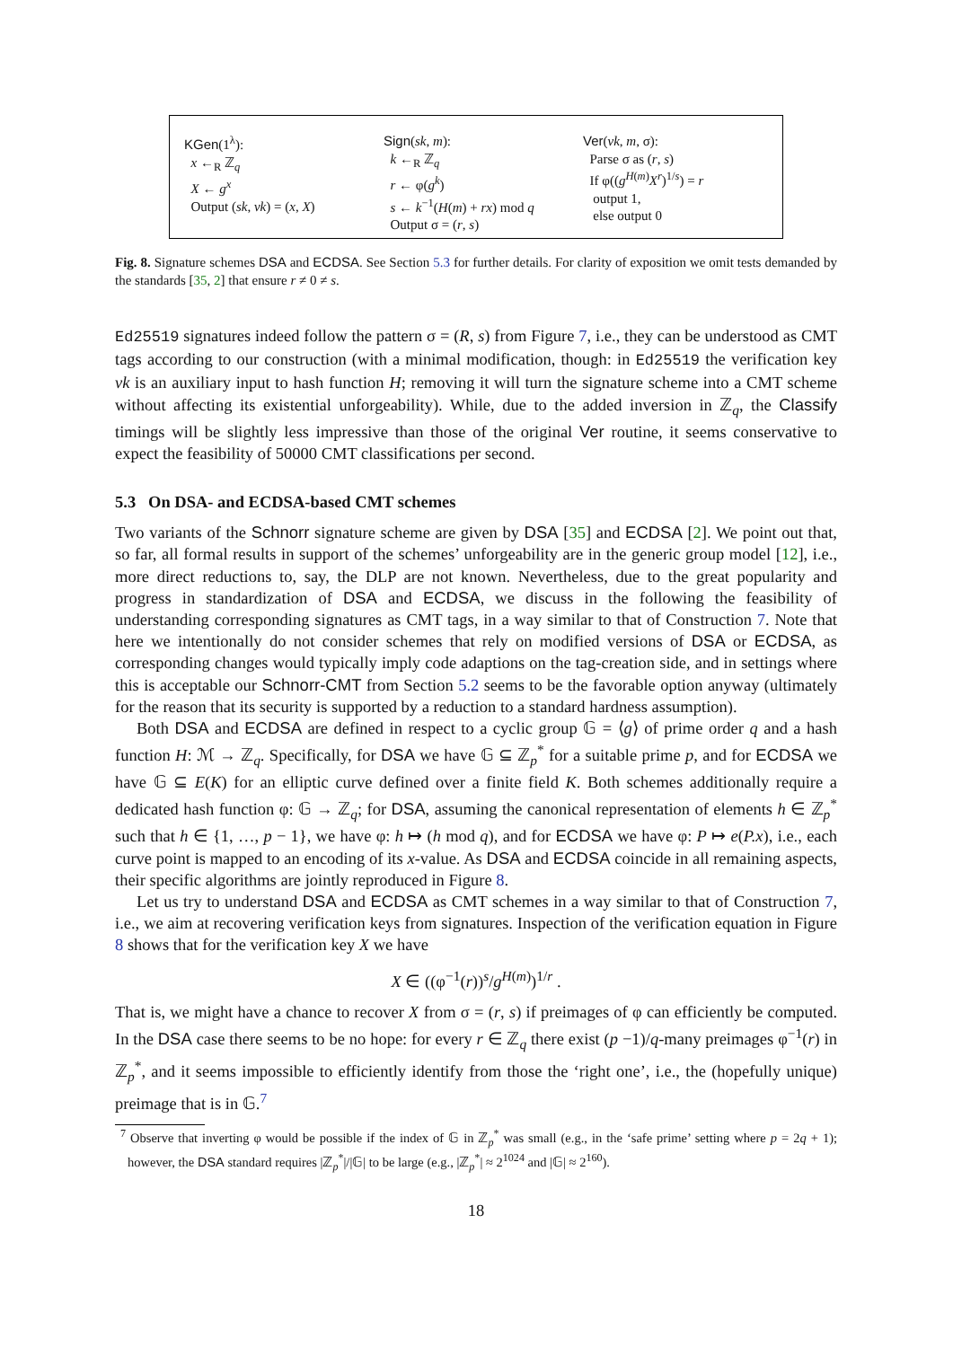KGen(1<sup>λ</sup>):
x ←<sub>R</sub> ℤ<sub>q</sub>
X ← g<sup>x</sup>
Output (sk, vk) = (x, X)
Sign(sk, m):
k ←<sub>R</sub> ℤ<sub>q</sub>
r ← φ(g<sup>k</sup>)
s ← k<sup>−1</sup>(H(m) + rx) mod q
Output σ = (r, s)
Ver(vk, m, σ):
Parse σ as (r, s)
If φ((g<sup>H(m)</sup>X<sup>r</sup>)<sup>1/s</sup>) = r
output 1,
else output 0
Fig. 8. Signature schemes DSA and ECDSA. See Section 5.3 for further details. For clarity of exposition we omit tests demanded by the standards [35, 2] that ensure r ≠ 0 ≠ s.
Ed25519 signatures indeed follow the pattern σ = (R, s) from Figure 7, i.e., they can be understood as CMT tags according to our construction (with a minimal modification, though: in Ed25519 the verification key vk is an auxiliary input to hash function H; removing it will turn the signature scheme into a CMT scheme without affecting its existential unforgeability). While, due to the added inversion in ℤ<sub>q</sub>, the Classify timings will be slightly less impressive than those of the original Ver routine, it seems conservative to expect the feasibility of 50000 CMT classifications per second.
5.3 On DSA- and ECDSA-based CMT schemes
Two variants of the Schnorr signature scheme are given by DSA [35] and ECDSA [2]. We point out that, so far, all formal results in support of the schemes’ unforgeability are in the generic group model [12], i.e., more direct reductions to, say, the DLP are not known. Nevertheless, due to the great popularity and progress in standardization of DSA and ECDSA, we discuss in the following the feasibility of understanding corresponding signatures as CMT tags, in a way similar to that of Construction 7. Note that here we intentionally do not consider schemes that rely on modified versions of DSA or ECDSA, as corresponding changes would typically imply code adaptions on the tag-creation side, and in settings where this is acceptable our Schnorr-CMT from Section 5.2 seems to be the favorable option anyway (ultimately for the reason that its security is supported by a reduction to a standard hardness assumption).
Both DSA and ECDSA are defined in respect to a cyclic group 𝔾 = ⟨g⟩ of prime order q and a hash function H: ℳ → ℤ<sub>q</sub>. Specifically, for DSA we have 𝔾 ⊆ ℤ<sub>p</sub><sup>*</sup> for a suitable prime p, and for ECDSA we have 𝔾 ⊆ E(K) for an elliptic curve defined over a finite field K. Both schemes additionally require a dedicated hash function φ: 𝔾 → ℤ<sub>q</sub>; for DSA, assuming the canonical representation of elements h ∈ ℤ<sub>p</sub><sup>*</sup> such that h ∈ {1, …, p − 1}, we have φ: h ↦ (h mod q), and for ECDSA we have φ: P ↦ e(P.x), i.e., each curve point is mapped to an encoding of its x-value. As DSA and ECDSA coincide in all remaining aspects, their specific algorithms are jointly reproduced in Figure 8.
Let us try to understand DSA and ECDSA as CMT schemes in a way similar to that of Construction 7, i.e., we aim at recovering verification keys from signatures. Inspection of the verification equation in Figure 8 shows that for the verification key X we have
X ∈ ((φ<sup>−1</sup>(r))<sup>s</sup>/g<sup>H(m)</sup>)<sup>1/r</sup> .
That is, we might have a chance to recover X from σ = (r, s) if preimages of φ can efficiently be computed. In the DSA case there seems to be no hope: for every r ∈ ℤ<sub>q</sub> there exist (p −1)/q-many preimages φ<sup>−1</sup>(r) in ℤ<sub>p</sub><sup>*</sup>, and it seems impossible to efficiently identify from those the ‘right one’, i.e., the (hopefully unique) preimage that is in 𝔾.<sup>7</sup>
<sup>7</sup> Observe that inverting φ would be possible if the index of 𝔾 in ℤ<sub>p</sub><sup>*</sup> was small (e.g., in the ‘safe prime’ setting where p = 2q + 1); however, the DSA standard requires |ℤ<sub>p</sub><sup>*</sup>|/|𝔾| to be large (e.g., |ℤ<sub>p</sub><sup>*</sup>| ≈ 2<sup>1024</sup> and |𝔾| ≈ 2<sup>160</sup>).
18